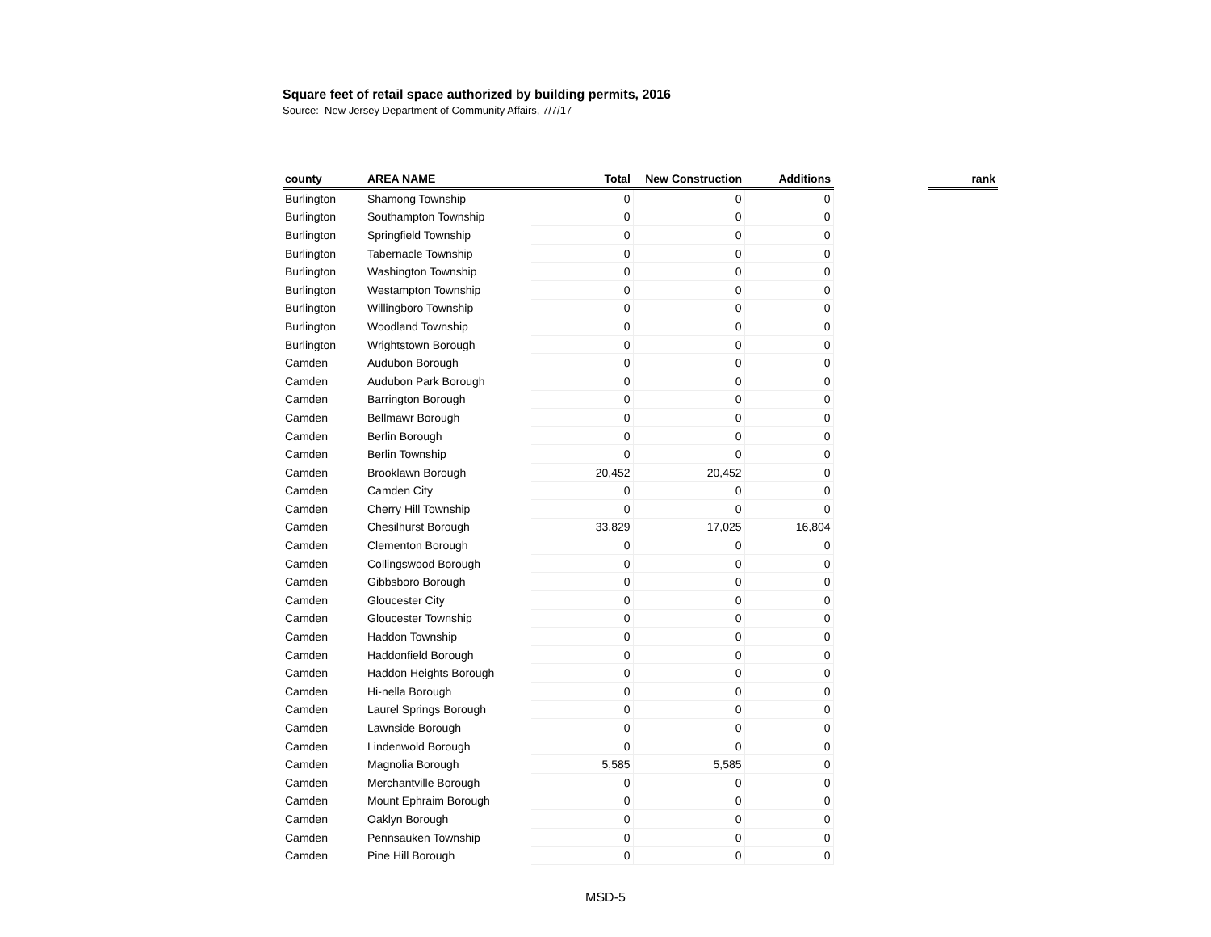Square feet of retail space authorized by building permits, 2016
Source: New Jersey Department of Community Affairs, 7/7/17
| county | AREA NAME | Total | New Construction | Additions | | rank |
| --- | --- | --- | --- | --- | --- | --- |
| Burlington | Shamong Township | 0 | 0 | 0 | | |
| Burlington | Southampton Township | 0 | 0 | 0 | | |
| Burlington | Springfield Township | 0 | 0 | 0 | | |
| Burlington | Tabernacle Township | 0 | 0 | 0 | | |
| Burlington | Washington Township | 0 | 0 | 0 | | |
| Burlington | Westampton Township | 0 | 0 | 0 | | |
| Burlington | Willingboro Township | 0 | 0 | 0 | | |
| Burlington | Woodland Township | 0 | 0 | 0 | | |
| Burlington | Wrightstown Borough | 0 | 0 | 0 | | |
| Camden | Audubon Borough | 0 | 0 | 0 | | |
| Camden | Audubon Park Borough | 0 | 0 | 0 | | |
| Camden | Barrington Borough | 0 | 0 | 0 | | |
| Camden | Bellmawr Borough | 0 | 0 | 0 | | |
| Camden | Berlin Borough | 0 | 0 | 0 | | |
| Camden | Berlin Township | 0 | 0 | 0 | | |
| Camden | Brooklawn Borough | 20,452 | 20,452 | 0 | | |
| Camden | Camden City | 0 | 0 | 0 | | |
| Camden | Cherry Hill Township | 0 | 0 | 0 | | |
| Camden | Chesilhurst Borough | 33,829 | 17,025 | 16,804 | | |
| Camden | Clementon Borough | 0 | 0 | 0 | | |
| Camden | Collingswood Borough | 0 | 0 | 0 | | |
| Camden | Gibbsboro Borough | 0 | 0 | 0 | | |
| Camden | Gloucester City | 0 | 0 | 0 | | |
| Camden | Gloucester Township | 0 | 0 | 0 | | |
| Camden | Haddon Township | 0 | 0 | 0 | | |
| Camden | Haddonfield Borough | 0 | 0 | 0 | | |
| Camden | Haddon Heights Borough | 0 | 0 | 0 | | |
| Camden | Hi-nella Borough | 0 | 0 | 0 | | |
| Camden | Laurel Springs Borough | 0 | 0 | 0 | | |
| Camden | Lawnside Borough | 0 | 0 | 0 | | |
| Camden | Lindenwold Borough | 0 | 0 | 0 | | |
| Camden | Magnolia Borough | 5,585 | 5,585 | 0 | | |
| Camden | Merchantville Borough | 0 | 0 | 0 | | |
| Camden | Mount Ephraim Borough | 0 | 0 | 0 | | |
| Camden | Oaklyn Borough | 0 | 0 | 0 | | |
| Camden | Pennsauken Township | 0 | 0 | 0 | | |
| Camden | Pine Hill Borough | 0 | 0 | 0 | | |
MSD-5